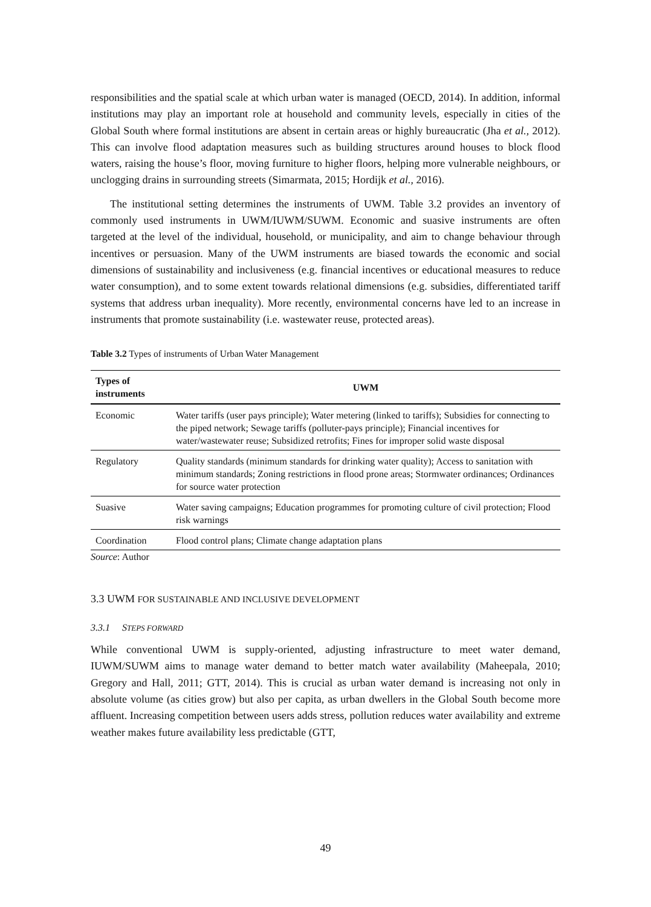responsibilities and the spatial scale at which urban water is managed (OECD, 2014). In addition, informal institutions may play an important role at household and community levels, especially in cities of the Global South where formal institutions are absent in certain areas or highly bureaucratic (Jha et al., 2012). This can involve flood adaptation measures such as building structures around houses to block flood waters, raising the house’s floor, moving furniture to higher floors, helping more vulnerable neighbours, or unclogging drains in surrounding streets (Simarmata, 2015; Hordijk et al., 2016).
The institutional setting determines the instruments of UWM. Table 3.2 provides an inventory of commonly used instruments in UWM/IUWM/SUWM. Economic and suasive instruments are often targeted at the level of the individual, household, or municipality, and aim to change behaviour through incentives or persuasion. Many of the UWM instruments are biased towards the economic and social dimensions of sustainability and inclusiveness (e.g. financial incentives or educational measures to reduce water consumption), and to some extent towards relational dimensions (e.g. subsidies, differentiated tariff systems that address urban inequality). More recently, environmental concerns have led to an increase in instruments that promote sustainability (i.e. wastewater reuse, protected areas).
Table 3.2 Types of instruments of Urban Water Management
| Types of instruments | UWM |
| --- | --- |
| Economic | Water tariffs (user pays principle); Water metering (linked to tariffs); Subsidies for connecting to the piped network; Sewage tariffs (polluter-pays principle); Financial incentives for water/wastewater reuse; Subsidized retrofits; Fines for improper solid waste disposal |
| Regulatory | Quality standards (minimum standards for drinking water quality); Access to sanitation with minimum standards; Zoning restrictions in flood prone areas; Stormwater ordinances; Ordinances for source water protection |
| Suasive | Water saving campaigns; Education programmes for promoting culture of civil protection; Flood risk warnings |
| Coordination | Flood control plans; Climate change adaptation plans |
Source: Author
3.3 UWM FOR SUSTAINABLE AND INCLUSIVE DEVELOPMENT
3.3.1 STEPS FORWARD
While conventional UWM is supply-oriented, adjusting infrastructure to meet water demand, IUWM/SUWM aims to manage water demand to better match water availability (Maheepala, 2010; Gregory and Hall, 2011; GTT, 2014). This is crucial as urban water demand is increasing not only in absolute volume (as cities grow) but also per capita, as urban dwellers in the Global South become more affluent. Increasing competition between users adds stress, pollution reduces water availability and extreme weather makes future availability less predictable (GTT,
49